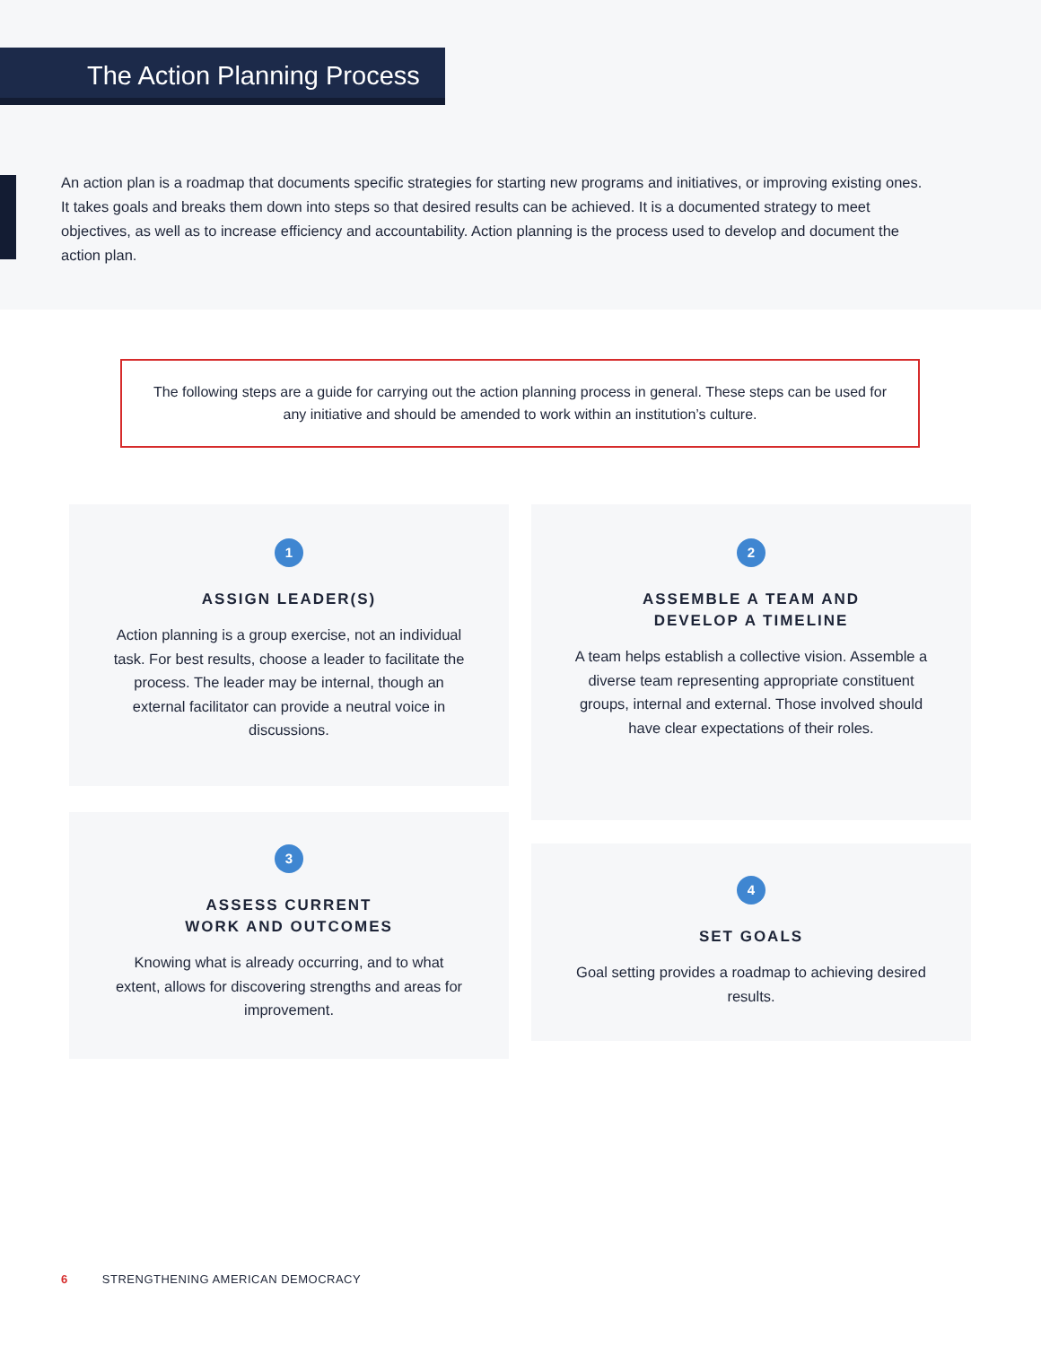The Action Planning Process
An action plan is a roadmap that documents specific strategies for starting new programs and initiatives, or improving existing ones. It takes goals and breaks them down into steps so that desired results can be achieved. It is a documented strategy to meet objectives, as well as to increase efficiency and accountability. Action planning is the process used to develop and document the action plan.
The following steps are a guide for carrying out the action planning process in general. These steps can be used for any initiative and should be amended to work within an institution’s culture.
1
ASSIGN LEADER(S)
Action planning is a group exercise, not an individual task. For best results, choose a leader to facilitate the process. The leader may be internal, though an external facilitator can provide a neutral voice in discussions.
2
ASSEMBLE A TEAM AND
DEVELOP A TIMELINE
A team helps establish a collective vision. Assemble a diverse team representing appropriate constituent groups, internal and external. Those involved should have clear expectations of their roles.
3
ASSESS CURRENT
WORK AND OUTCOMES
Knowing what is already occurring, and to what extent, allows for discovering strengths and areas for improvement.
4
SET GOALS
Goal setting provides a roadmap to achieving desired results.
6 STRENGTHENING AMERICAN DEMOCRACY